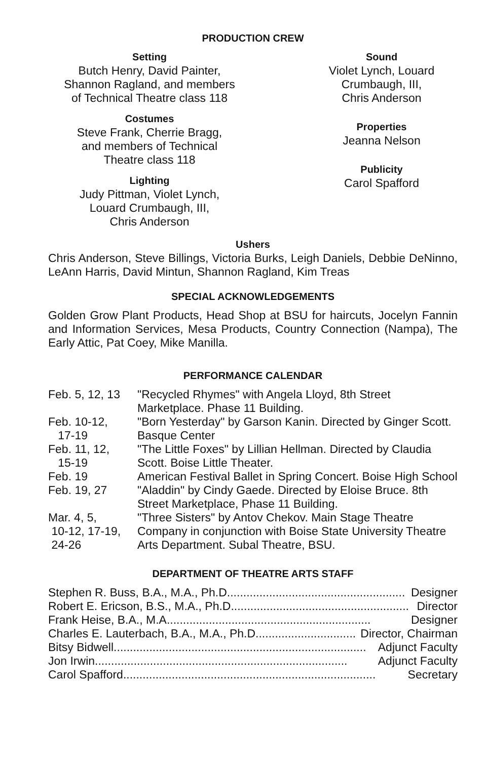PRODUCTION CREW
Setting
Butch Henry, David Painter,
Shannon Ragland, and members
of Technical Theatre class 118
Costumes
Steve Frank, Cherrie Bragg,
and members of Technical
Theatre class 118
Lighting
Judy Pittman, Violet Lynch,
Louard Crumbaugh, III,
Chris Anderson
Sound
Violet Lynch, Louard
Crumbaugh, III,
Chris Anderson
Properties
Jeanna Nelson
Publicity
Carol Spafford
Ushers
Chris Anderson, Steve Billings, Victoria Burks, Leigh Daniels, Debbie DeNinno, LeAnn Harris, David Mintun, Shannon Ragland, Kim Treas
SPECIAL ACKNOWLEDGEMENTS
Golden Grow Plant Products, Head Shop at BSU for haircuts, Jocelyn Fannin and Information Services, Mesa Products, Country Connection (Nampa), The Early Attic, Pat Coey, Mike Manilla.
PERFORMANCE CALENDAR
| Feb. 5, 12, 13 | "Recycled Rhymes" with Angela Lloyd, 8th Street Marketplace. Phase 11 Building. |
| Feb. 10-12, 17-19 | "Born Yesterday" by Garson Kanin. Directed by Ginger Scott. Basque Center |
| Feb. 11, 12, 15-19 | "The Little Foxes" by Lillian Hellman. Directed by Claudia Scott. Boise Little Theater. |
| Feb. 19 | American Festival Ballet in Spring Concert. Boise High School |
| Feb. 19, 27 | "Aladdin" by Cindy Gaede. Directed by Eloise Bruce. 8th Street Marketplace, Phase 11 Building. |
| Mar. 4, 5, 10-12, 17-19, 24-26 | "Three Sisters" by Antov Chekov. Main Stage Theatre Company in conjunction with Boise State University Theatre Arts Department. Subal Theatre, BSU. |
DEPARTMENT OF THEATRE ARTS STAFF
Stephen R. Buss, B.A., M.A., Ph.D. ...................................................... Designer
Robert E. Ericson, B.S., M.A., Ph.D. ...................................................... Director
Frank Heise, B.A., M.A. .............................................................. Designer
Charles E. Lauterbach, B.A., M.A., Ph.D. .............................. Director, Chairman
Bitsy Bidwell .............................................................................. Adjunct Faculty
Jon Irwin .............................................................................. Adjunct Faculty
Carol Spafford .............................................................................. Secretary